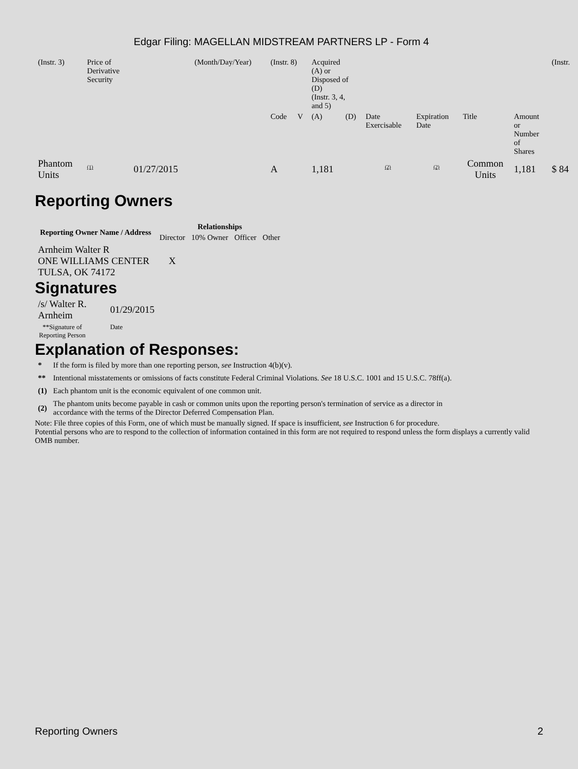Edgar Filing: MAGELLAN MIDSTREAM PARTNERS LP - Form 4
| (Instr. 3) | Price of Derivative Security | | (Month/Day/Year) | (Instr. 8) | | Acquired (A) or Disposed of (D) (Instr. 3, 4, and 5) | | | | | | (Instr. |
| | | | | Code | V | (A) | (D) | Date Exercisable | Expiration Date | Title | Amount or Number of Shares | |
| Phantom Units | <sup>(1)</sup> | 01/27/2015 | | A | | 1,181 | | <sup>(2)</sup> | <sup>(2)</sup> | Common Units | 1,181 | $ 84 |
Reporting Owners
| Reporting Owner Name / Address | Relationships | | | |
| --- | --- | --- | --- | --- |
| | Director | 10% Owner | Officer | Other |
| Arnheim Walter R ONE WILLIAMS CENTER TULSA, OK 74172 | X | | | |
Signatures
| /s/ Walter R. Arnheim | 01/29/2015 |
| **Signature of Reporting Person | Date |
Explanation of Responses:
| * | If the form is filed by more than one reporting person, see Instruction 4(b)(v). |
| ** | Intentional misstatements or omissions of facts constitute Federal Criminal Violations. See 18 U.S.C. 1001 and 15 U.S.C. 78ff(a). |
| (1) | Each phantom unit is the economic equivalent of one common unit. |
| (2) | The phantom units become payable in cash or common units upon the reporting person's termination of service as a director in accordance with the terms of the Director Deferred Compensation Plan. |
Note: File three copies of this Form, one of which must be manually signed. If space is insufficient, see Instruction 6 for procedure.
Potential persons who are to respond to the collection of information contained in this form are not required to respond unless the form displays a currently valid OMB number.
Reporting Owners 2